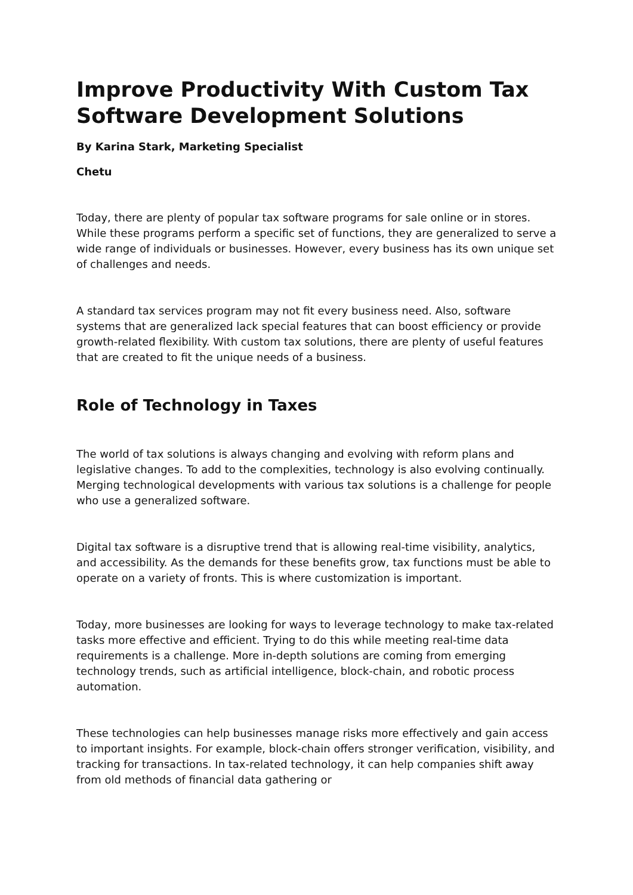Improve Productivity With Custom Tax Software Development Solutions
By Karina Stark, Marketing Specialist
Chetu
Today, there are plenty of popular tax software programs for sale online or in stores. While these programs perform a specific set of functions, they are generalized to serve a wide range of individuals or businesses. However, every business has its own unique set of challenges and needs.
A standard tax services program may not fit every business need. Also, software systems that are generalized lack special features that can boost efficiency or provide growth-related flexibility. With custom tax solutions, there are plenty of useful features that are created to fit the unique needs of a business.
Role of Technology in Taxes
The world of tax solutions is always changing and evolving with reform plans and legislative changes. To add to the complexities, technology is also evolving continually. Merging technological developments with various tax solutions is a challenge for people who use a generalized software.
Digital tax software is a disruptive trend that is allowing real-time visibility, analytics, and accessibility. As the demands for these benefits grow, tax functions must be able to operate on a variety of fronts. This is where customization is important.
Today, more businesses are looking for ways to leverage technology to make tax-related tasks more effective and efficient. Trying to do this while meeting real-time data requirements is a challenge. More in-depth solutions are coming from emerging technology trends, such as artificial intelligence, block-chain, and robotic process automation.
These technologies can help businesses manage risks more effectively and gain access to important insights. For example, block-chain offers stronger verification, visibility, and tracking for transactions. In tax-related technology, it can help companies shift away from old methods of financial data gathering or